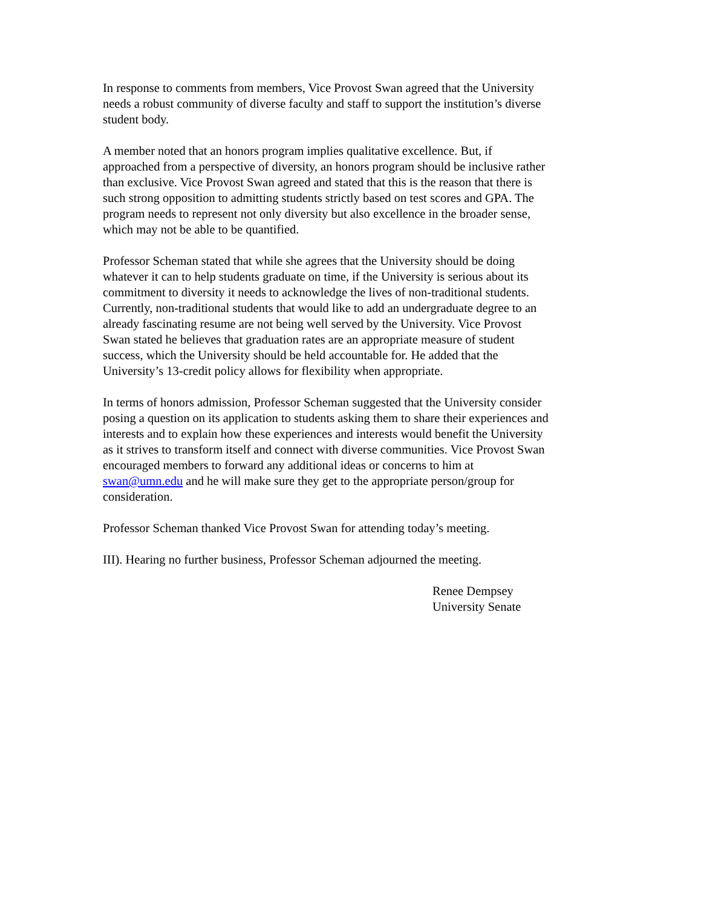In response to comments from members, Vice Provost Swan agreed that the University needs a robust community of diverse faculty and staff to support the institution’s diverse student body.
A member noted that an honors program implies qualitative excellence. But, if approached from a perspective of diversity, an honors program should be inclusive rather than exclusive. Vice Provost Swan agreed and stated that this is the reason that there is such strong opposition to admitting students strictly based on test scores and GPA. The program needs to represent not only diversity but also excellence in the broader sense, which may not be able to be quantified.
Professor Scheman stated that while she agrees that the University should be doing whatever it can to help students graduate on time, if the University is serious about its commitment to diversity it needs to acknowledge the lives of non-traditional students. Currently, non-traditional students that would like to add an undergraduate degree to an already fascinating resume are not being well served by the University. Vice Provost Swan stated he believes that graduation rates are an appropriate measure of student success, which the University should be held accountable for. He added that the University’s 13-credit policy allows for flexibility when appropriate.
In terms of honors admission, Professor Scheman suggested that the University consider posing a question on its application to students asking them to share their experiences and interests and to explain how these experiences and interests would benefit the University as it strives to transform itself and connect with diverse communities. Vice Provost Swan encouraged members to forward any additional ideas or concerns to him at swan@umn.edu and he will make sure they get to the appropriate person/group for consideration.
Professor Scheman thanked Vice Provost Swan for attending today’s meeting.
III). Hearing no further business, Professor Scheman adjourned the meeting.
Renee Dempsey University Senate